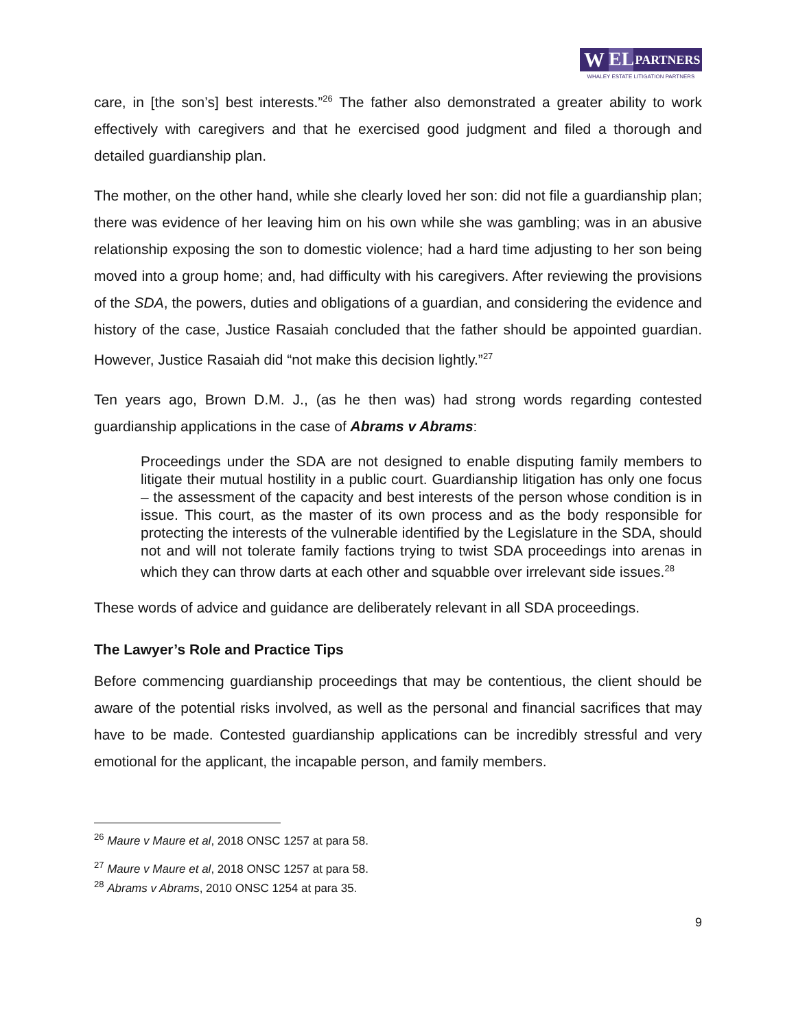W EL PARTNERS
WHALEY ESTATE LITIGATION PARTNERS
care, in [the son’s] best interests.”<sup>26</sup> The father also demonstrated a greater ability to work effectively with caregivers and that he exercised good judgment and filed a thorough and detailed guardianship plan.
The mother, on the other hand, while she clearly loved her son: did not file a guardianship plan; there was evidence of her leaving him on his own while she was gambling; was in an abusive relationship exposing the son to domestic violence; had a hard time adjusting to her son being moved into a group home; and, had difficulty with his caregivers. After reviewing the provisions of the SDA, the powers, duties and obligations of a guardian, and considering the evidence and history of the case, Justice Rasaiah concluded that the father should be appointed guardian. However, Justice Rasaiah did “not make this decision lightly.”<sup>27</sup>
Ten years ago, Brown D.M. J., (as he then was) had strong words regarding contested guardianship applications in the case of Abrams v Abrams:
Proceedings under the SDA are not designed to enable disputing family members to litigate their mutual hostility in a public court. Guardianship litigation has only one focus – the assessment of the capacity and best interests of the person whose condition is in issue. This court, as the master of its own process and as the body responsible for protecting the interests of the vulnerable identified by the Legislature in the SDA, should not and will not tolerate family factions trying to twist SDA proceedings into arenas in which they can throw darts at each other and squabble over irrelevant side issues.<sup>28</sup>
These words of advice and guidance are deliberately relevant in all SDA proceedings.
The Lawyer’s Role and Practice Tips
Before commencing guardianship proceedings that may be contentious, the client should be aware of the potential risks involved, as well as the personal and financial sacrifices that may have to be made. Contested guardianship applications can be incredibly stressful and very emotional for the applicant, the incapable person, and family members.
<sup>26</sup> Maure v Maure et al, 2018 ONSC 1257 at para 58.
<sup>27</sup> Maure v Maure et al, 2018 ONSC 1257 at para 58.
<sup>28</sup> Abrams v Abrams, 2010 ONSC 1254 at para 35.
9